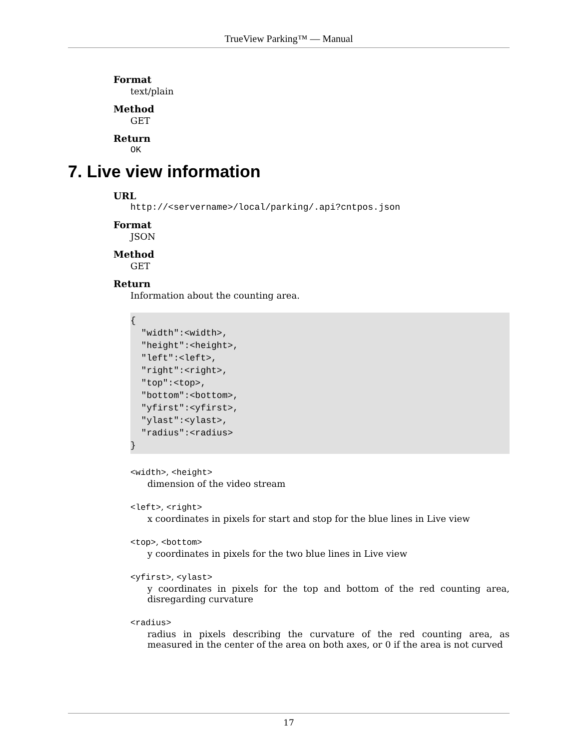TrueView Parking™ — Manual
Format
text/plain
Method
GET
Return
OK
7. Live view information
URL
http://<servername>/local/parking/.api?cntpos.json
Format
JSON
Method
GET
Return
Information about the counting area.
{
  "width":<width>,
  "height":<height>,
  "left":<left>,
  "right":<right>,
  "top":<top>,
  "bottom":<bottom>,
  "yfirst":<yfirst>,
  "ylast":<ylast>,
  "radius":<radius>
}
<width>, <height>
dimension of the video stream
<left>, <right>
x coordinates in pixels for start and stop for the blue lines in Live view
<top>, <bottom>
y coordinates in pixels for the two blue lines in Live view
<yfirst>, <ylast>
y coordinates in pixels for the top and bottom of the red counting area, disregarding curvature
<radius>
radius in pixels describing the curvature of the red counting area, as measured in the center of the area on both axes, or 0 if the area is not curved
17